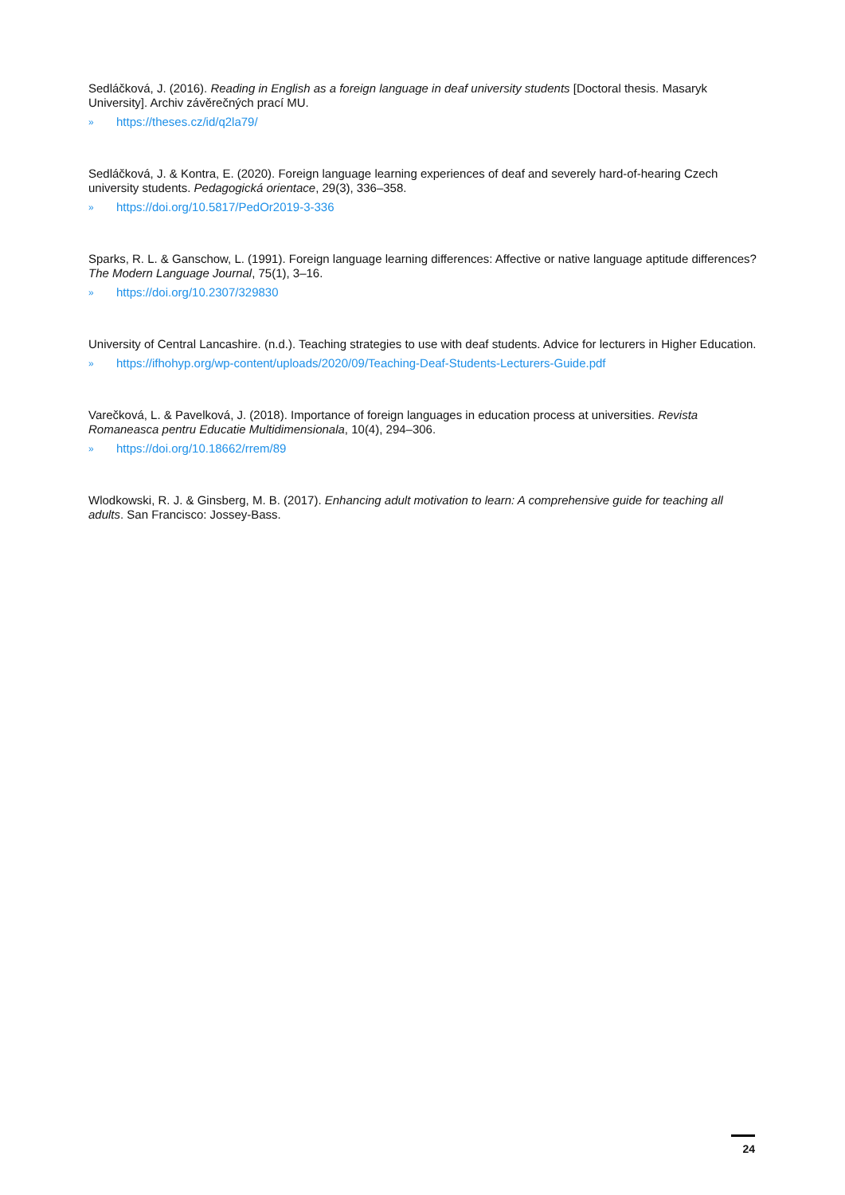Sedláčková, J. (2016). Reading in English as a foreign language in deaf university students [Doctoral thesis. Masaryk University]. Archiv závěrečných prací MU.
» https://theses.cz/id/q2la79/
Sedláčková, J. & Kontra, E. (2020). Foreign language learning experiences of deaf and severely hard-of-hearing Czech university students. Pedagogická orientace, 29(3), 336–358.
» https://doi.org/10.5817/PedOr2019-3-336
Sparks, R. L. & Ganschow, L. (1991). Foreign language learning differences: Affective or native language aptitude differences? The Modern Language Journal, 75(1), 3–16.
» https://doi.org/10.2307/329830
University of Central Lancashire. (n.d.). Teaching strategies to use with deaf students. Advice for lecturers in Higher Education.
» https://ifhohyp.org/wp-content/uploads/2020/09/Teaching-Deaf-Students-Lecturers-Guide.pdf
Varečková, L. & Pavelková, J. (2018). Importance of foreign languages in education process at universities. Revista Romaneasca pentru Educatie Multidimensionala, 10(4), 294–306.
» https://doi.org/10.18662/rrem/89
Wlodkowski, R. J. & Ginsberg, M. B. (2017). Enhancing adult motivation to learn: A comprehensive guide for teaching all adults. San Francisco: Jossey-Bass.
24